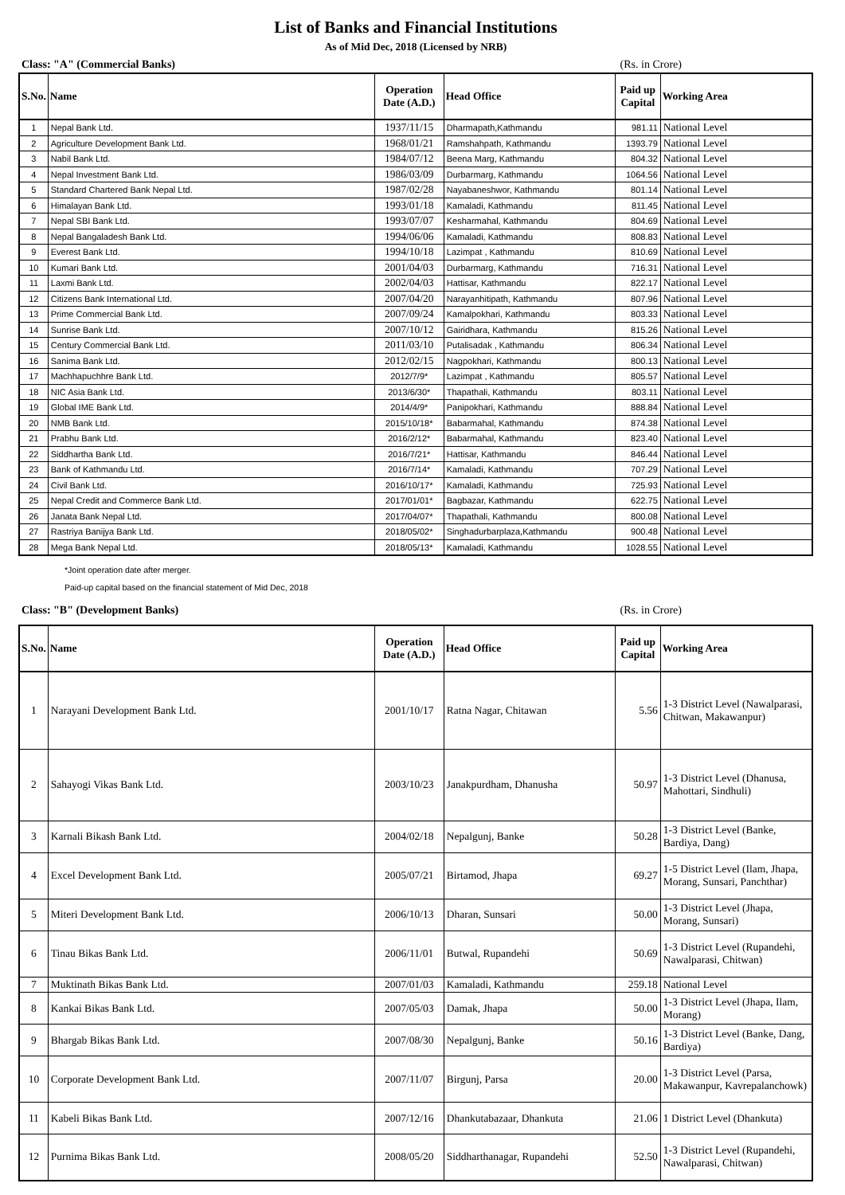List of Banks and Financial Institutions
As of Mid Dec, 2018 (Licensed by NRB)
Class: "A" (Commercial Banks) (Rs. in Crore)
| S.No. | Name | Operation Date (A.D.) | Head Office | Paid up Capital | Working Area |
| --- | --- | --- | --- | --- | --- |
| 1 | Nepal Bank Ltd. | 1937/11/15 | Dharmapath,Kathmandu | 981.11 | National Level |
| 2 | Agriculture Development Bank Ltd. | 1968/01/21 | Ramshahpath, Kathmandu | 1393.79 | National Level |
| 3 | Nabil Bank Ltd. | 1984/07/12 | Beena Marg, Kathmandu | 804.32 | National Level |
| 4 | Nepal Investment Bank Ltd. | 1986/03/09 | Durbarmarg, Kathmandu | 1064.56 | National Level |
| 5 | Standard Chartered Bank Nepal Ltd. | 1987/02/28 | Nayabaneshwor, Kathmandu | 801.14 | National Level |
| 6 | Himalayan Bank Ltd. | 1993/01/18 | Kamaladi, Kathmandu | 811.45 | National Level |
| 7 | Nepal SBI Bank Ltd. | 1993/07/07 | Kesharmahal, Kathmandu | 804.69 | National Level |
| 8 | Nepal Bangaladesh Bank Ltd. | 1994/06/06 | Kamaladi, Kathmandu | 808.83 | National Level |
| 9 | Everest Bank Ltd. | 1994/10/18 | Lazimpat , Kathmandu | 810.69 | National Level |
| 10 | Kumari Bank Ltd. | 2001/04/03 | Durbarmarg, Kathmandu | 716.31 | National Level |
| 11 | Laxmi Bank Ltd. | 2002/04/03 | Hattisar, Kathmandu | 822.17 | National Level |
| 12 | Citizens Bank International Ltd. | 2007/04/20 | Narayanhitipath, Kathmandu | 807.96 | National Level |
| 13 | Prime Commercial Bank Ltd. | 2007/09/24 | Kamalpokhari, Kathmandu | 803.33 | National Level |
| 14 | Sunrise Bank Ltd. | 2007/10/12 | Gairidhara, Kathmandu | 815.26 | National Level |
| 15 | Century Commercial Bank Ltd. | 2011/03/10 | Putalisadak , Kathmandu | 806.34 | National Level |
| 16 | Sanima Bank Ltd. | 2012/02/15 | Nagpokhari, Kathmandu | 800.13 | National Level |
| 17 | Machhapuchhre Bank Ltd. | 2012/7/9* | Lazimpat , Kathmandu | 805.57 | National Level |
| 18 | NIC Asia Bank Ltd. | 2013/6/30* | Thapathali, Kathmandu | 803.11 | National Level |
| 19 | Global IME Bank Ltd. | 2014/4/9* | Panipokhari, Kathmandu | 888.84 | National Level |
| 20 | NMB Bank Ltd. | 2015/10/18* | Babarmahal, Kathmandu | 874.38 | National Level |
| 21 | Prabhu Bank Ltd. | 2016/2/12* | Babarmahal, Kathmandu | 823.40 | National Level |
| 22 | Siddhartha Bank Ltd. | 2016/7/21* | Hattisar, Kathmandu | 846.44 | National Level |
| 23 | Bank of Kathmandu Ltd. | 2016/7/14* | Kamaladi, Kathmandu | 707.29 | National Level |
| 24 | Civil Bank Ltd. | 2016/10/17* | Kamaladi, Kathmandu | 725.93 | National Level |
| 25 | Nepal Credit and Commerce Bank Ltd. | 2017/01/01* | Bagbazar, Kathmandu | 622.75 | National Level |
| 26 | Janata Bank Nepal Ltd. | 2017/04/07* | Thapathali, Kathmandu | 800.08 | National Level |
| 27 | Rastriya Banijya Bank Ltd. | 2018/05/02* | Singhadurbarplaza,Kathmandu | 900.48 | National Level |
| 28 | Mega Bank Nepal Ltd. | 2018/05/13* | Kamaladi, Kathmandu | 1028.55 | National Level |
*Joint operation date after merger.
Paid-up capital based on the financial statement of Mid Dec, 2018
Class: "B" (Development Banks) (Rs. in Crore)
| S.No. | Name | Operation Date (A.D.) | Head Office | Paid up Capital | Working Area |
| --- | --- | --- | --- | --- | --- |
| 1 | Narayani Development Bank Ltd. | 2001/10/17 | Ratna Nagar, Chitawan | 5.56 | 1-3 District Level (Nawalparasi, Chitwan, Makawanpur) |
| 2 | Sahayogi Vikas Bank Ltd. | 2003/10/23 | Janakpurdham, Dhanusha | 50.97 | 1-3 District Level (Dhanusa, Mahottari, Sindhuli) |
| 3 | Karnali Bikash Bank Ltd. | 2004/02/18 | Nepalgunj, Banke | 50.28 | 1-3 District Level (Banke, Bardiya, Dang) |
| 4 | Excel Development Bank Ltd. | 2005/07/21 | Birtamod, Jhapa | 69.27 | 1-5 District Level (Ilam, Jhapa, Morang, Sunsari, Panchthar) |
| 5 | Miteri Development Bank Ltd. | 2006/10/13 | Dharan, Sunsari | 50.00 | 1-3 District Level (Jhapa, Morang, Sunsari) |
| 6 | Tinau Bikas Bank Ltd. | 2006/11/01 | Butwal, Rupandehi | 50.69 | 1-3 District Level (Rupandehi, Nawalparasi, Chitwan) |
| 7 | Muktinath Bikas Bank Ltd. | 2007/01/03 | Kamaladi, Kathmandu | 259.18 | National Level |
| 8 | Kankai Bikas Bank Ltd. | 2007/05/03 | Damak, Jhapa | 50.00 | 1-3 District Level (Jhapa, Ilam, Morang) |
| 9 | Bhargab Bikas Bank Ltd. | 2007/08/30 | Nepalgunj, Banke | 50.16 | 1-3 District Level (Banke, Dang, Bardiya) |
| 10 | Corporate Development Bank Ltd. | 2007/11/07 | Birgunj, Parsa | 20.00 | 1-3 District Level (Parsa, Makawanpur, Kavrepalanchowk) |
| 11 | Kabeli Bikas Bank Ltd. | 2007/12/16 | Dhankutabazaar, Dhankuta | 21.06 | 1 District Level (Dhankuta) |
| 12 | Purnima Bikas Bank Ltd. | 2008/05/20 | Siddharthanagar, Rupandehi | 52.50 | 1-3 District Level (Rupandehi, Nawalparasi, Chitwan) |